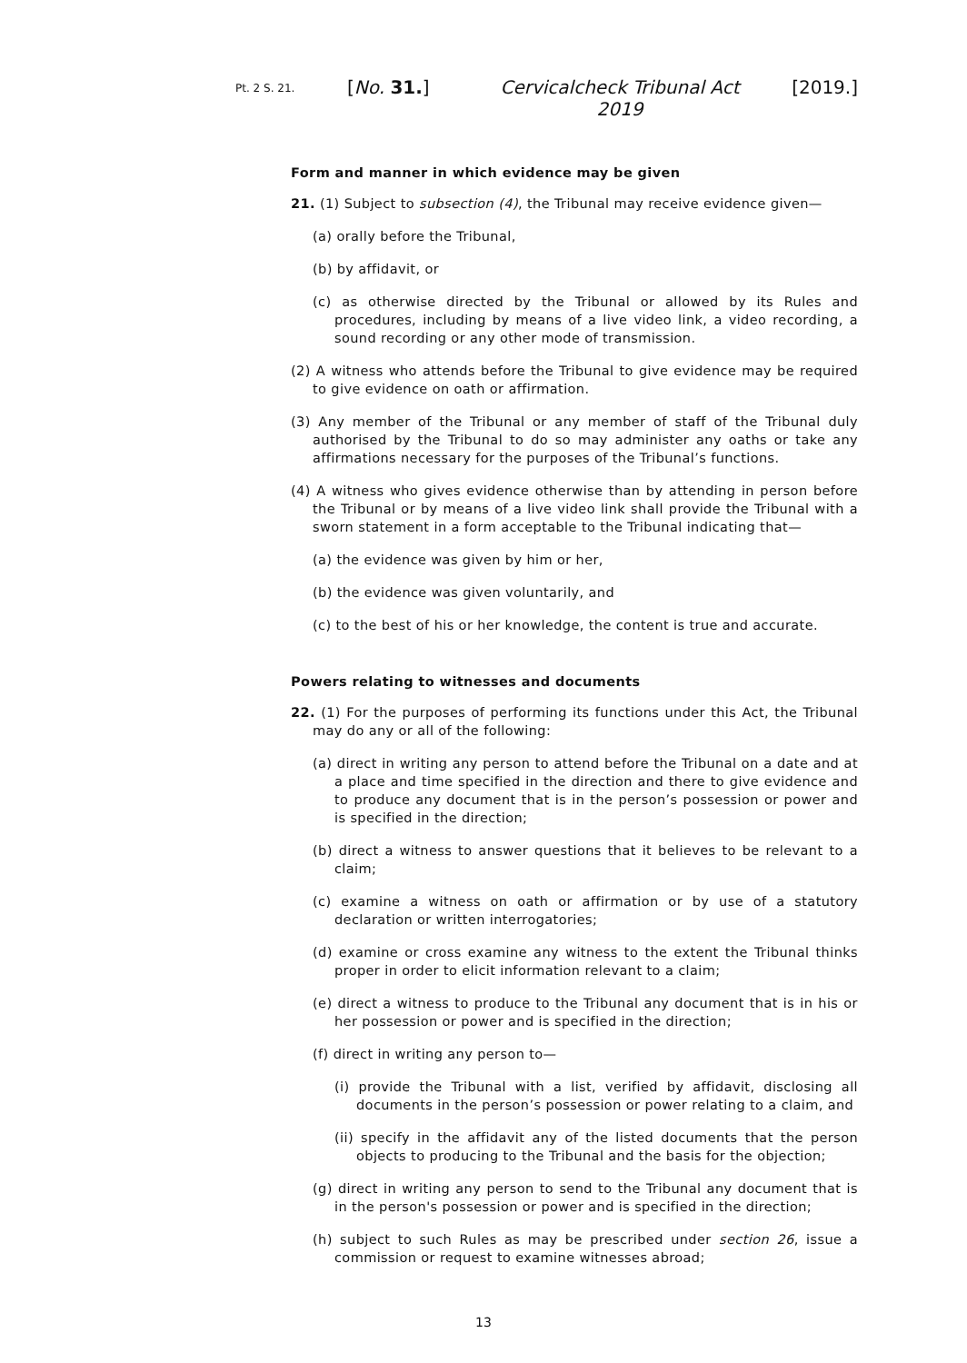Pt. 2 S. 21.
[No. 31.] Cervicalcheck Tribunal Act 2019
[2019.]
Form and manner in which evidence may be given
21. (1) Subject to subsection (4), the Tribunal may receive evidence given—
(a) orally before the Tribunal,
(b) by affidavit, or
(c) as otherwise directed by the Tribunal or allowed by its Rules and procedures, including by means of a live video link, a video recording, a sound recording or any other mode of transmission.
(2) A witness who attends before the Tribunal to give evidence may be required to give evidence on oath or affirmation.
(3) Any member of the Tribunal or any member of staff of the Tribunal duly authorised by the Tribunal to do so may administer any oaths or take any affirmations necessary for the purposes of the Tribunal’s functions.
(4) A witness who gives evidence otherwise than by attending in person before the Tribunal or by means of a live video link shall provide the Tribunal with a sworn statement in a form acceptable to the Tribunal indicating that—
(a) the evidence was given by him or her,
(b) the evidence was given voluntarily, and
(c) to the best of his or her knowledge, the content is true and accurate.
Powers relating to witnesses and documents
22. (1) For the purposes of performing its functions under this Act, the Tribunal may do any or all of the following:
(a) direct in writing any person to attend before the Tribunal on a date and at a place and time specified in the direction and there to give evidence and to produce any document that is in the person’s possession or power and is specified in the direction;
(b) direct a witness to answer questions that it believes to be relevant to a claim;
(c) examine a witness on oath or affirmation or by use of a statutory declaration or written interrogatories;
(d) examine or cross examine any witness to the extent the Tribunal thinks proper in order to elicit information relevant to a claim;
(e) direct a witness to produce to the Tribunal any document that is in his or her possession or power and is specified in the direction;
(f) direct in writing any person to—
(i) provide the Tribunal with a list, verified by affidavit, disclosing all documents in the person’s possession or power relating to a claim, and
(ii) specify in the affidavit any of the listed documents that the person objects to producing to the Tribunal and the basis for the objection;
(g) direct in writing any person to send to the Tribunal any document that is in the person's possession or power and is specified in the direction;
(h) subject to such Rules as may be prescribed under section 26, issue a commission or request to examine witnesses abroad;
13